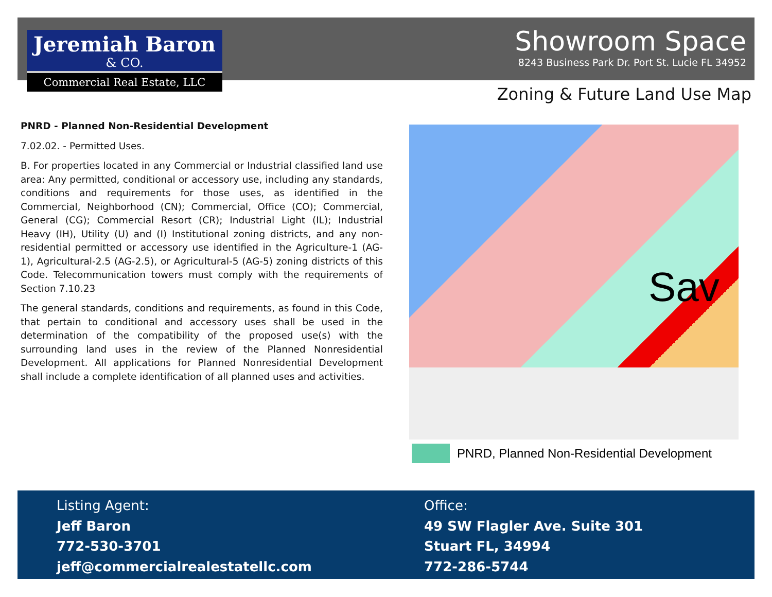Jeremiah Baron
& CO.
Commercial Real Estate, LLC
Showroom Space
8243 Business Park Dr. Port St. Lucie FL 34952
Zoning & Future Land Use Map
PNRD - Planned Non-Residential Development
7.02.02. - Permitted Uses.
B. For properties located in any Commercial or Industrial classified land use area: Any permitted, conditional or accessory use, including any standards, conditions and requirements for those uses, as identified in the Commercial, Neighborhood (CN); Commercial, Office (CO); Commercial, General (CG); Commercial Resort (CR); Industrial Light (IL); Industrial Heavy (IH), Utility (U) and (I) Institutional zoning districts, and any non-residential permitted or accessory use identified in the Agriculture-1 (AG-1), Agricultural-2.5 (AG-2.5), or Agricultural-5 (AG-5) zoning districts of this Code. Telecommunication towers must comply with the requirements of Section 7.10.23
The general standards, conditions and requirements, as found in this Code, that pertain to conditional and accessory uses shall be used in the determination of the compatibility of the proposed use(s) with the surrounding land uses in the review of the Planned Nonresidential Development. All applications for Planned Nonresidential Development shall include a complete identification of all planned uses and activities.
Sav
PNRD, Planned Non-Residential Development
Listing Agent:
Jeff Baron
772-530-3701
jeff@commercialrealestatellc.com
Office:
49 SW Flagler Ave. Suite 301
Stuart FL, 34994
772-286-5744